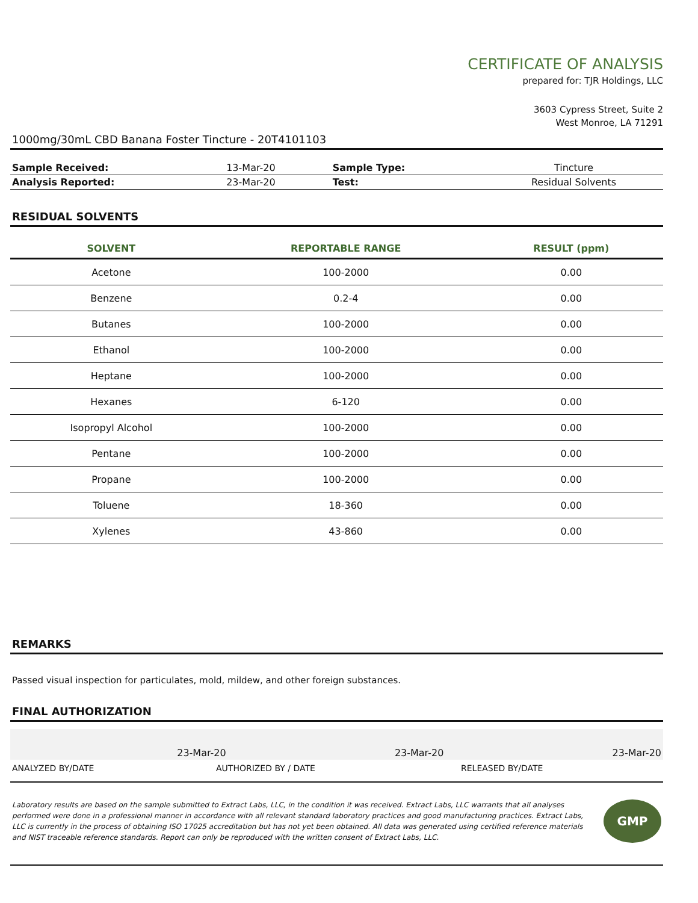CERTIFICATE OF ANALYSIS
prepared for: TJR Holdings, LLC
3603 Cypress Street, Suite 2
West Monroe, LA 71291
1000mg/30mL CBD Banana Foster Tincture - 20T4101103
| Sample Received: | 13-Mar-20 | Sample Type: | Tincture |
| Analysis Reported: | 23-Mar-20 | Test: | Residual Solvents |
RESIDUAL SOLVENTS
| SOLVENT | REPORTABLE RANGE | RESULT (ppm) |
| --- | --- | --- |
| Acetone | 100-2000 | 0.00 |
| Benzene | 0.2-4 | 0.00 |
| Butanes | 100-2000 | 0.00 |
| Ethanol | 100-2000 | 0.00 |
| Heptane | 100-2000 | 0.00 |
| Hexanes | 6-120 | 0.00 |
| Isopropyl Alcohol | 100-2000 | 0.00 |
| Pentane | 100-2000 | 0.00 |
| Propane | 100-2000 | 0.00 |
| Toluene | 18-360 | 0.00 |
| Xylenes | 43-860 | 0.00 |
REMARKS
Passed visual inspection for particulates, mold, mildew, and other foreign substances.
FINAL AUTHORIZATION
| 23-Mar-20 | 23-Mar-20 | 23-Mar-20 |
| ANALYZED BY/DATE | AUTHORIZED BY / DATE | RELEASED BY/DATE |
Laboratory results are based on the sample submitted to Extract Labs, LLC, in the condition it was received. Extract Labs, LLC warrants that all analyses performed were done in a professional manner in accordance with all relevant standard laboratory practices and good manufacturing practices. Extract Labs, LLC is currently in the process of obtaining ISO 17025 accreditation but has not yet been obtained. All data was generated using certified reference materials and NIST traceable reference standards. Report can only be reproduced with the written consent of Extract Labs, LLC.
GMP